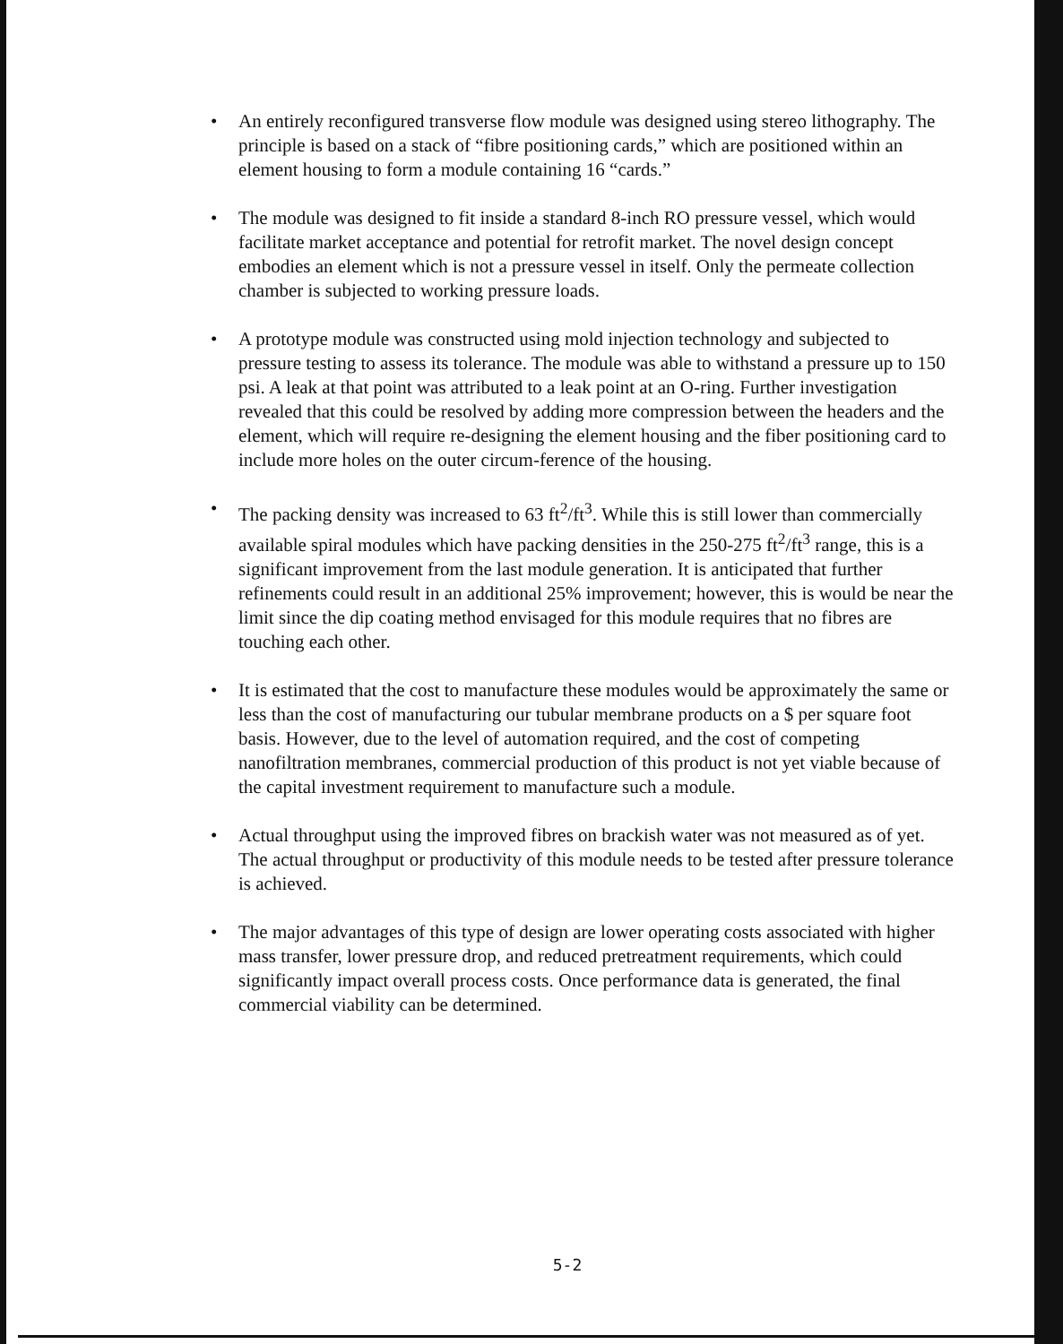• An entirely reconfigured transverse flow module was designed using stereo lithography. The principle is based on a stack of “fibre positioning cards,” which are positioned within an element housing to form a module containing 16 “cards.”
• The module was designed to fit inside a standard 8-inch RO pressure vessel, which would facilitate market acceptance and potential for retrofit market. The novel design concept embodies an element which is not a pressure vessel in itself. Only the permeate collection chamber is subjected to working pressure loads.
• A prototype module was constructed using mold injection technology and subjected to pressure testing to assess its tolerance. The module was able to withstand a pressure up to 150 psi. A leak at that point was attributed to a leak point at an O-ring. Further investigation revealed that this could be resolved by adding more compression between the headers and the element, which will require re-designing the element housing and the fiber positioning card to include more holes on the outer circum-ference of the housing.
• The packing density was increased to 63 ft<sup>2</sup>/ft<sup>3</sup>. While this is still lower than commercially available spiral modules which have packing densities in the 250-275 ft<sup>2</sup>/ft<sup>3</sup> range, this is a significant improvement from the last module generation. It is anticipated that further refinements could result in an additional 25% improvement; however, this is would be near the limit since the dip coating method envisaged for this module requires that no fibres are touching each other.
• It is estimated that the cost to manufacture these modules would be approximately the same or less than the cost of manufacturing our tubular membrane products on a $ per square foot basis. However, due to the level of automation required, and the cost of competing nanofiltration membranes, commercial production of this product is not yet viable because of the capital investment requirement to manufacture such a module.
• Actual throughput using the improved fibres on brackish water was not measured as of yet. The actual throughput or productivity of this module needs to be tested after pressure tolerance is achieved.
• The major advantages of this type of design are lower operating costs associated with higher mass transfer, lower pressure drop, and reduced pretreatment requirements, which could significantly impact overall process costs. Once performance data is generated, the final commercial viability can be determined.
5-2